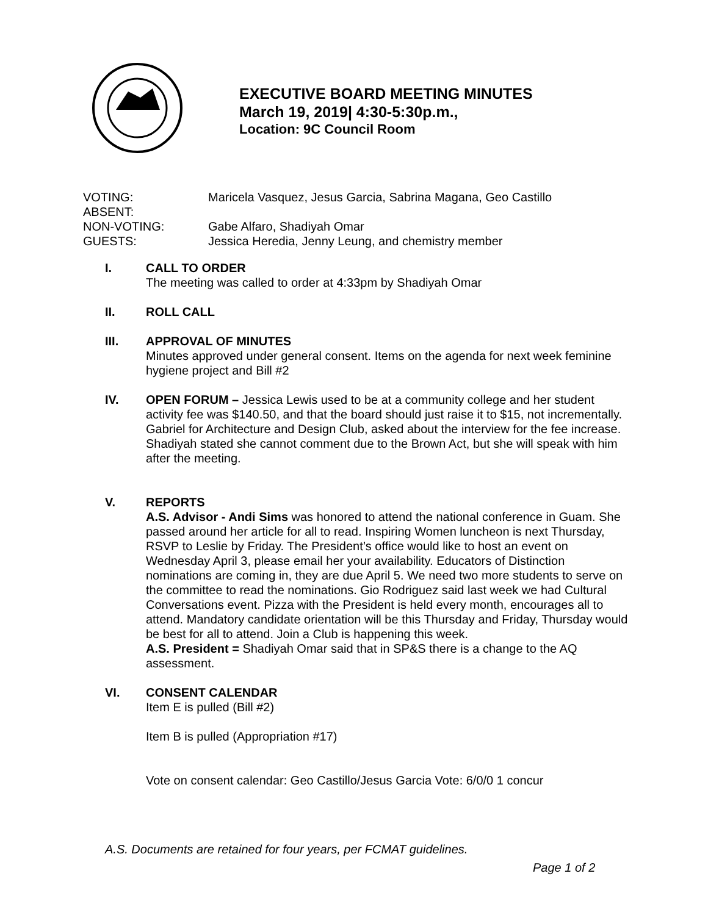EXECUTIVE BOARD MEETING MINUTES
March 19, 2019| 4:30-5:30p.m.,
Location: 9C Council Room
VOTING: Maricela Vasquez, Jesus Garcia, Sabrina Magana, Geo Castillo
ABSENT:
NON-VOTING: Gabe Alfaro, Shadiyah Omar
GUESTS: Jessica Heredia, Jenny Leung, and chemistry member
I. CALL TO ORDER
The meeting was called to order at 4:33pm by Shadiyah Omar
II. ROLL CALL
III. APPROVAL OF MINUTES
Minutes approved under general consent. Items on the agenda for next week feminine hygiene project and Bill #2
IV. OPEN FORUM – Jessica Lewis used to be at a community college and her student activity fee was $140.50, and that the board should just raise it to $15, not incrementally. Gabriel for Architecture and Design Club, asked about the interview for the fee increase. Shadiyah stated she cannot comment due to the Brown Act, but she will speak with him after the meeting.
V. REPORTS
A.S. Advisor - Andi Sims was honored to attend the national conference in Guam. She passed around her article for all to read. Inspiring Women luncheon is next Thursday, RSVP to Leslie by Friday. The President’s office would like to host an event on Wednesday April 3, please email her your availability. Educators of Distinction nominations are coming in, they are due April 5. We need two more students to serve on the committee to read the nominations. Gio Rodriguez said last week we had Cultural Conversations event. Pizza with the President is held every month, encourages all to attend. Mandatory candidate orientation will be this Thursday and Friday, Thursday would be best for all to attend. Join a Club is happening this week.
A.S. President = Shadiyah Omar said that in SP&S there is a change to the AQ assessment.
VI. CONSENT CALENDAR
Item E is pulled (Bill #2)
Item B is pulled (Appropriation #17)
Vote on consent calendar: Geo Castillo/Jesus Garcia Vote: 6/0/0 1 concur
A.S. Documents are retained for four years, per FCMAT guidelines.
Page 1 of 2